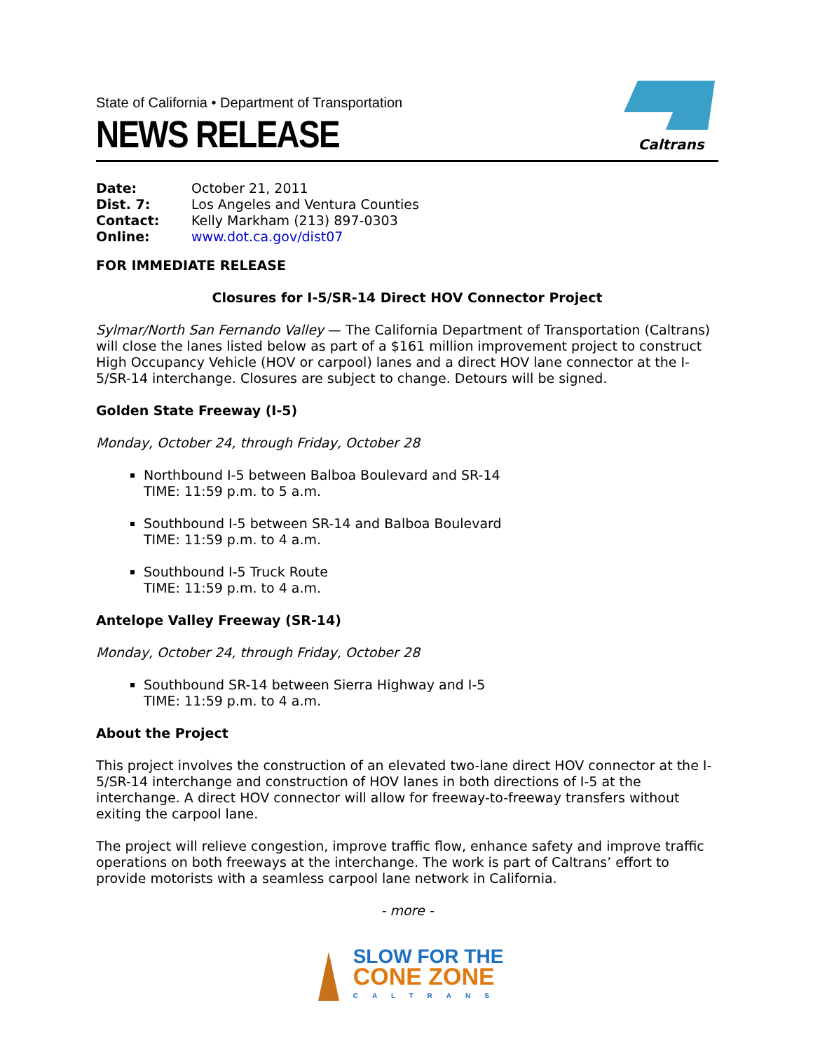State of California • Department of Transportation
NEWS RELEASE
Caltrans
| Date: | October 21, 2011 |
| Dist. 7: | Los Angeles and Ventura Counties |
| Contact: | Kelly Markham (213) 897-0303 |
| Online: | www.dot.ca.gov/dist07 |
FOR IMMEDIATE RELEASE
Closures for I-5/SR-14 Direct HOV Connector Project
Sylmar/North San Fernando Valley — The California Department of Transportation (Caltrans) will close the lanes listed below as part of a $161 million improvement project to construct High Occupancy Vehicle (HOV or carpool) lanes and a direct HOV lane connector at the I-5/SR-14 interchange. Closures are subject to change. Detours will be signed.
Golden State Freeway (I-5)
Monday, October 24, through Friday, October 28
Northbound I-5 between Balboa Boulevard and SR-14
TIME: 11:59 p.m. to 5 a.m.
Southbound I-5 between SR-14 and Balboa Boulevard
TIME: 11:59 p.m. to 4 a.m.
Southbound I-5 Truck Route
TIME: 11:59 p.m. to 4 a.m.
Antelope Valley Freeway (SR-14)
Monday, October 24, through Friday, October 28
Southbound SR-14 between Sierra Highway and I-5
TIME: 11:59 p.m. to 4 a.m.
About the Project
This project involves the construction of an elevated two-lane direct HOV connector at the I-5/SR-14 interchange and construction of HOV lanes in both directions of I-5 at the interchange. A direct HOV connector will allow for freeway-to-freeway transfers without exiting the carpool lane.
The project will relieve congestion, improve traffic flow, enhance safety and improve traffic operations on both freeways at the interchange. The work is part of Caltrans’ effort to provide motorists with a seamless carpool lane network in California.
- more -
SLOW FOR THE
CONE ZONE
CALTRANS